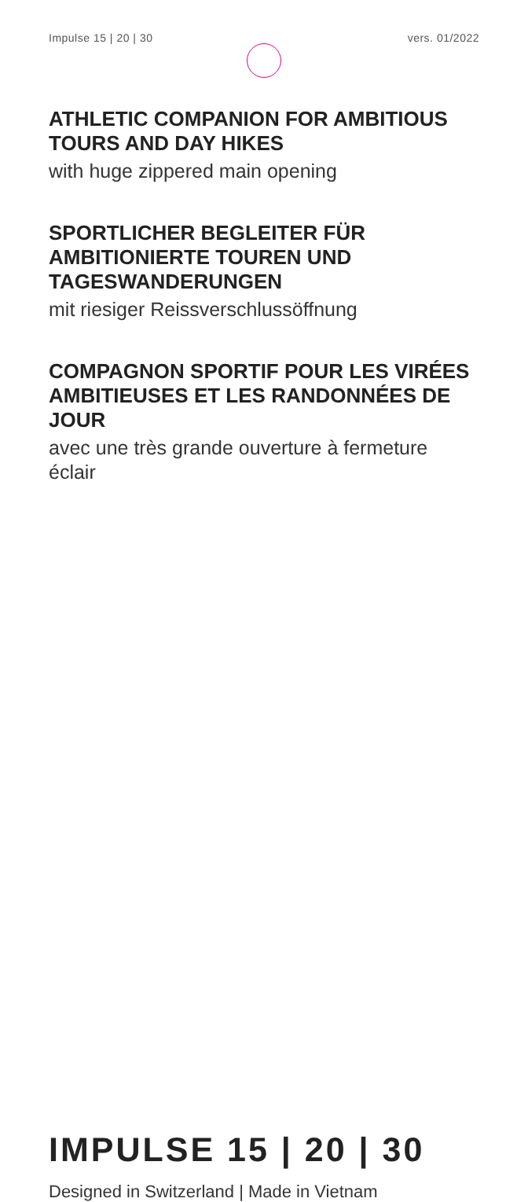Impulse 15 | 20 | 30 vers. 01/2022
ATHLETIC COMPANION FOR AMBITIOUS TOURS AND DAY HIKES
with huge zippered main opening
SPORTLICHER BEGLEITER FÜR AMBITIONIERTE TOUREN UND TAGESWANDERUNGEN
mit riesiger Reissverschlussöffnung
COMPAGNON SPORTIF POUR LES VIRÉES AMBITIEUSES ET LES RANDONNÉES DE JOUR
avec une très grande ouverture à fermeture éclair
IMPULSE 15 | 20 | 30
Designed in Switzerland | Made in Vietnam